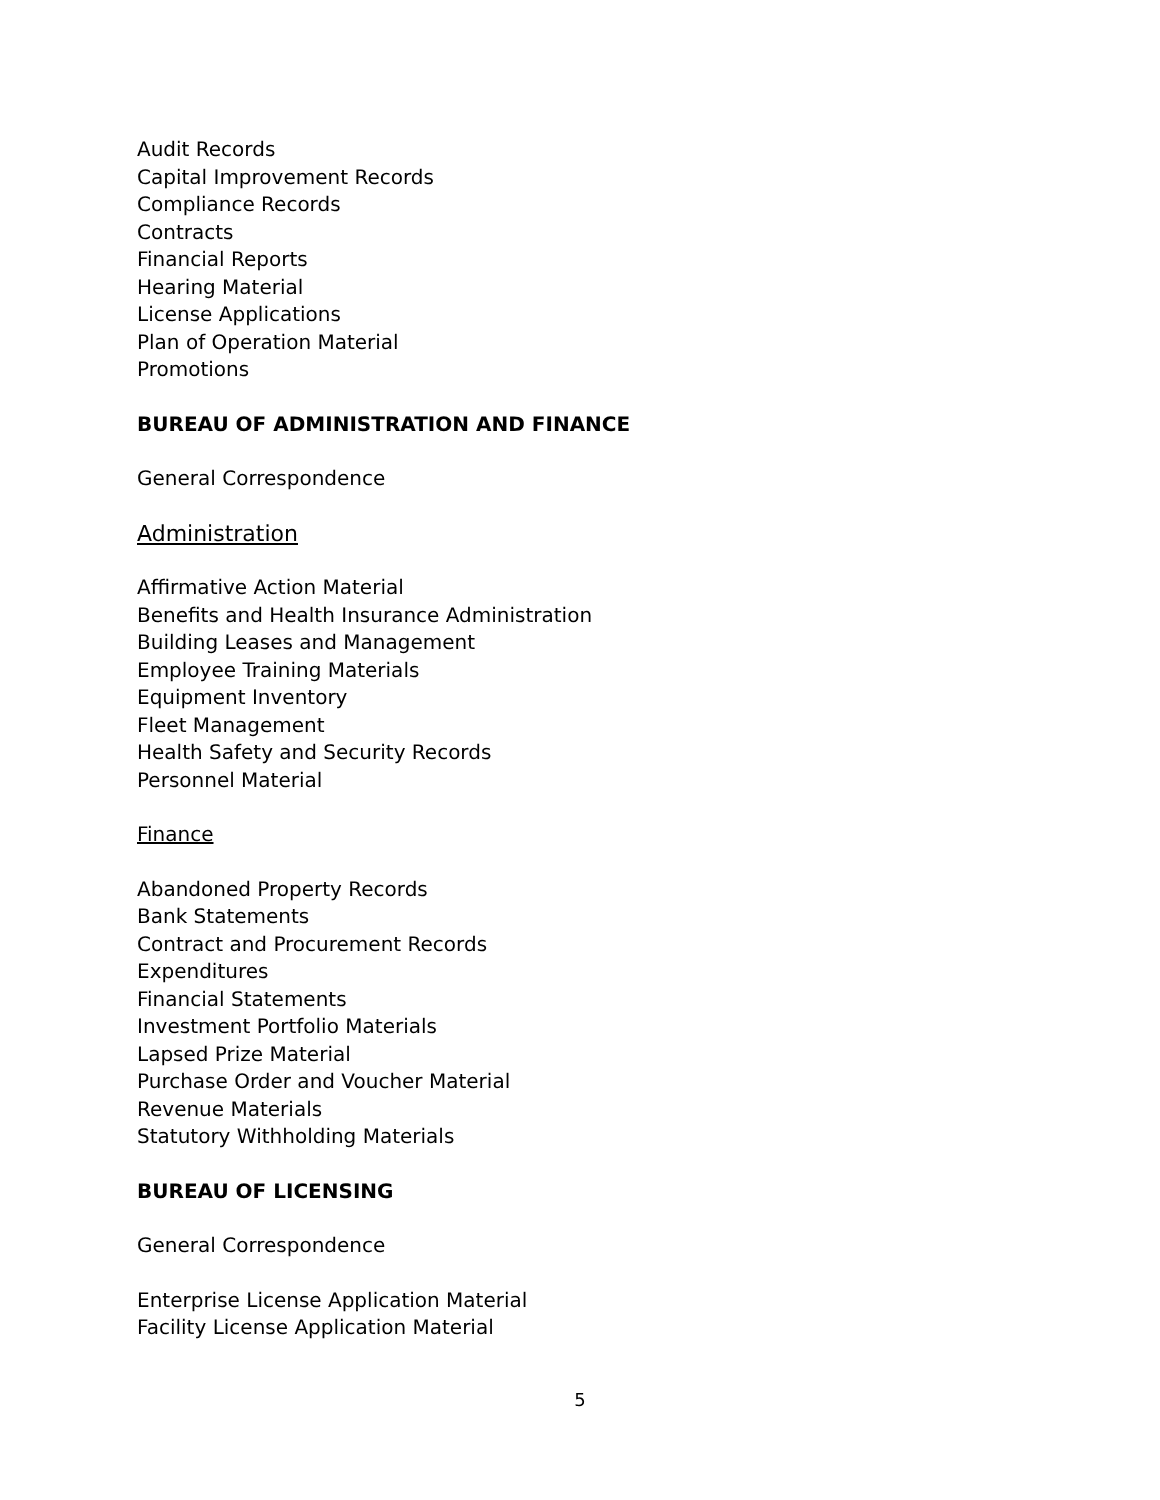Audit Records
Capital Improvement Records
Compliance Records
Contracts
Financial Reports
Hearing Material
License Applications
Plan of Operation Material
Promotions
BUREAU OF ADMINISTRATION AND FINANCE
General Correspondence
Administration
Affirmative Action Material
Benefits and Health Insurance Administration
Building Leases and Management
Employee Training Materials
Equipment Inventory
Fleet Management
Health Safety and Security Records
Personnel Material
Finance
Abandoned Property Records
Bank Statements
Contract and Procurement Records
Expenditures
Financial Statements
Investment Portfolio Materials
Lapsed Prize Material
Purchase Order and Voucher Material
Revenue Materials
Statutory Withholding Materials
BUREAU OF LICENSING
General Correspondence
Enterprise License Application Material
Facility License Application Material
5